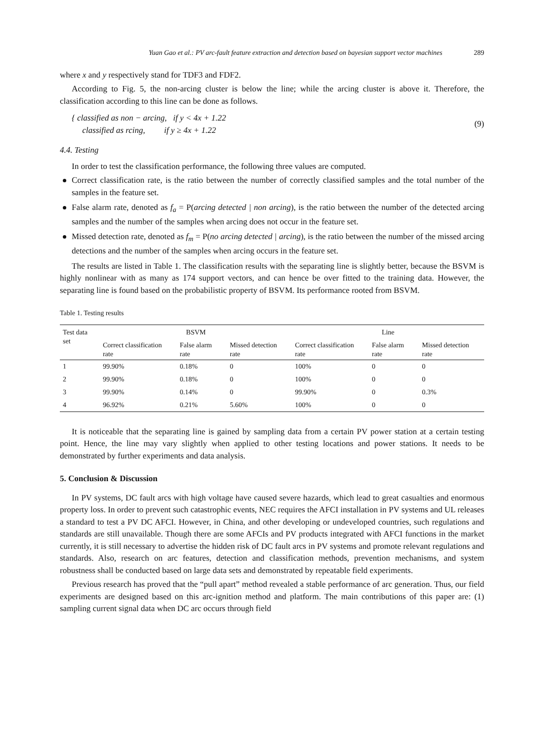Yuan Gao et al.: PV arc-fault feature extraction and detection based on bayesian support vector machines 289
where x and y respectively stand for TDF3 and FDF2.
According to Fig. 5, the non-arcing cluster is below the line; while the arcing cluster is above it. Therefore, the classification according to this line can be done as follows.
{ classified as non − arcing, if y < 4x + 1.22
classified as rcing, if y ≥ 4x + 1.22
(9)
4.4. Testing
In order to test the classification performance, the following three values are computed.
Correct classification rate, is the ratio between the number of correctly classified samples and the total number of the samples in the feature set.
False alarm rate, denoted as f<sub>a</sub> = P(arcing detected | non arcing), is the ratio between the number of the detected arcing samples and the number of the samples when arcing does not occur in the feature set.
Missed detection rate, denoted as f<sub>m</sub> = P(no arcing detected | arcing), is the ratio between the number of the missed arcing detections and the number of the samples when arcing occurs in the feature set.
The results are listed in Table 1. The classification results with the separating line is slightly better, because the BSVM is highly nonlinear with as many as 174 support vectors, and can hence be over fitted to the training data. However, the separating line is found based on the probabilistic property of BSVM. Its performance rooted from BSVM.
Table 1. Testing results
| Test data set | BSVM | | | Line | | |
| --- | --- | --- | --- | --- | --- | --- |
| | Correct classification rate | False alarm rate | Missed detection rate | Correct classification rate | False alarm rate | Missed detection rate |
| 1 | 99.90% | 0.18% | 0 | 100% | 0 | 0 |
| 2 | 99.90% | 0.18% | 0 | 100% | 0 | 0 |
| 3 | 99.90% | 0.14% | 0 | 99.90% | 0 | 0.3% |
| 4 | 96.92% | 0.21% | 5.60% | 100% | 0 | 0 |
It is noticeable that the separating line is gained by sampling data from a certain PV power station at a certain testing point. Hence, the line may vary slightly when applied to other testing locations and power stations. It needs to be demonstrated by further experiments and data analysis.
5. Conclusion & Discussion
In PV systems, DC fault arcs with high voltage have caused severe hazards, which lead to great casualties and enormous property loss. In order to prevent such catastrophic events, NEC requires the AFCI installation in PV systems and UL releases a standard to test a PV DC AFCI. However, in China, and other developing or undeveloped countries, such regulations and standards are still unavailable. Though there are some AFCIs and PV products integrated with AFCI functions in the market currently, it is still necessary to advertise the hidden risk of DC fault arcs in PV systems and promote relevant regulations and standards. Also, research on arc features, detection and classification methods, prevention mechanisms, and system robustness shall be conducted based on large data sets and demonstrated by repeatable field experiments.
Previous research has proved that the “pull apart” method revealed a stable performance of arc generation. Thus, our field experiments are designed based on this arc-ignition method and platform. The main contributions of this paper are: (1) sampling current signal data when DC arc occurs through field